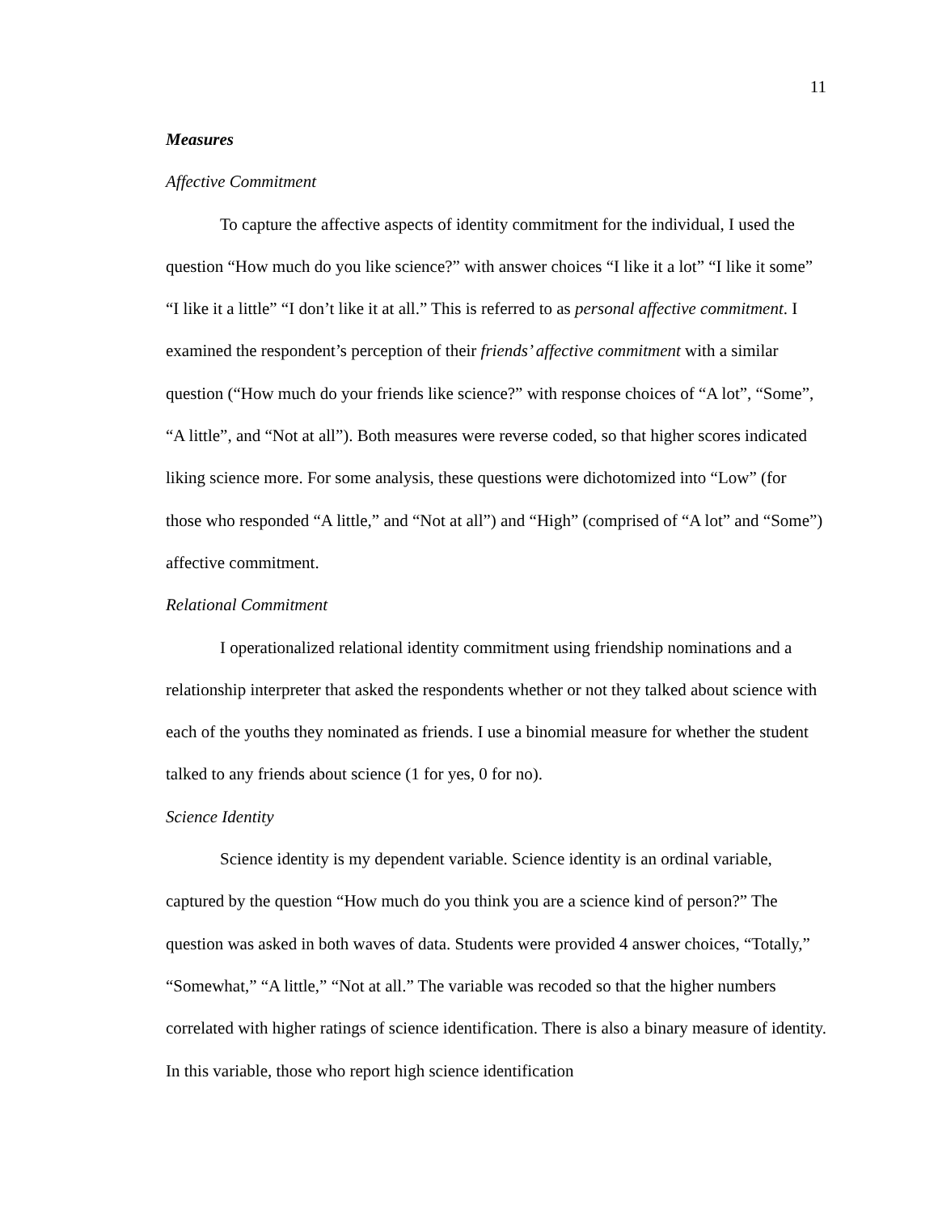11
Measures
Affective Commitment
To capture the affective aspects of identity commitment for the individual, I used the question “How much do you like science?” with answer choices “I like it a lot” “I like it some” “I like it a little” “I don’t like it at all.” This is referred to as personal affective commitment. I examined the respondent’s perception of their friends’ affective commitment with a similar question (“How much do your friends like science?” with response choices of “A lot”, “Some”, “A little”, and “Not at all”). Both measures were reverse coded, so that higher scores indicated liking science more. For some analysis, these questions were dichotomized into “Low” (for those who responded “A little,” and “Not at all”) and “High” (comprised of “A lot” and “Some”) affective commitment.
Relational Commitment
I operationalized relational identity commitment using friendship nominations and a relationship interpreter that asked the respondents whether or not they talked about science with each of the youths they nominated as friends. I use a binomial measure for whether the student talked to any friends about science (1 for yes, 0 for no).
Science Identity
Science identity is my dependent variable. Science identity is an ordinal variable, captured by the question “How much do you think you are a science kind of person?” The question was asked in both waves of data. Students were provided 4 answer choices, “Totally,” “Somewhat,” “A little,” “Not at all.” The variable was recoded so that the higher numbers correlated with higher ratings of science identification. There is also a binary measure of identity. In this variable, those who report high science identification